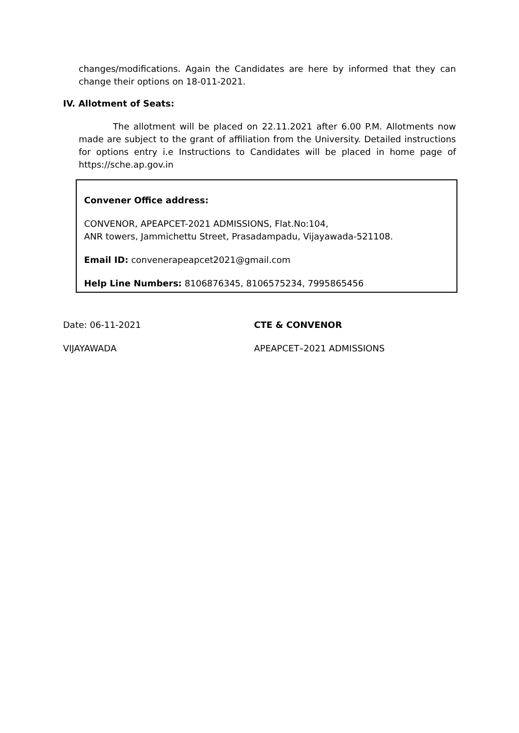changes/modifications. Again the Candidates are here by informed that they can change their options on 18-011-2021.
IV. Allotment of Seats:
The allotment will be placed on 22.11.2021 after 6.00 P.M. Allotments now made are subject to the grant of affiliation from the University. Detailed instructions for options entry i.e Instructions to Candidates will be placed in home page of https://sche.ap.gov.in
Convener Office address:
CONVENOR, APEAPCET-2021 ADMISSIONS, Flat.No:104,
ANR towers, Jammichettu Street, Prasadampadu, Vijayawada-521108.
Email ID: convenerapeapcet2021@gmail.com
Help Line Numbers: 8106876345, 8106575234, 7995865456
Date: 06-11-2021 CTE & CONVENOR
VIJAYAWADA APEAPCET–2021 ADMISSIONS